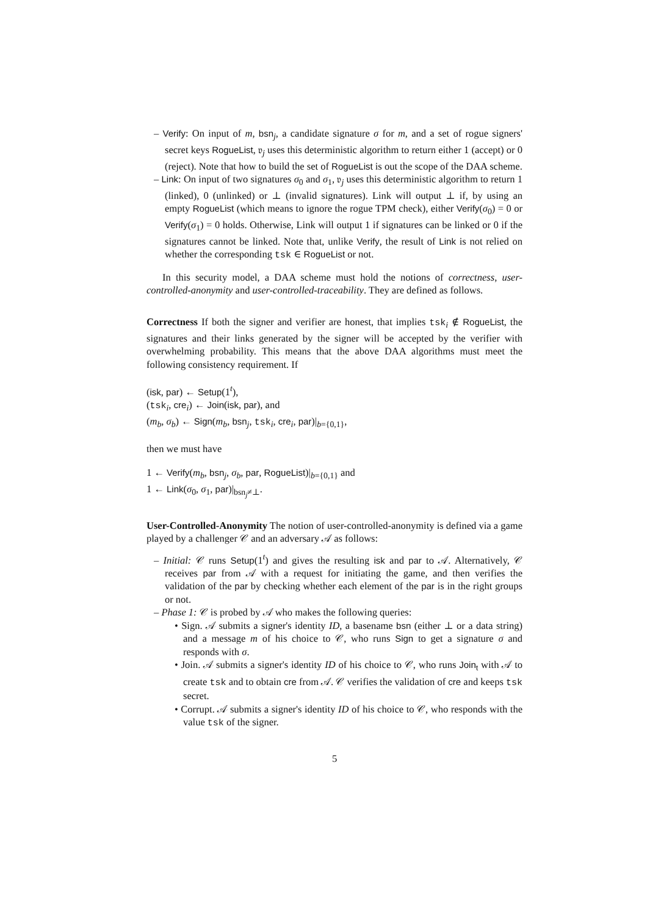– Verify: On input of m, bsn<sub>j</sub>, a candidate signature σ for m, and a set of rogue signers' secret keys RogueList, 𝔳<sub>j</sub> uses this deterministic algorithm to return either 1 (accept) or 0 (reject). Note that how to build the set of RogueList is out the scope of the DAA scheme.
– Link: On input of two signatures σ<sub>0</sub> and σ<sub>1</sub>, 𝔳<sub>j</sub> uses this deterministic algorithm to return 1 (linked), 0 (unlinked) or ⊥ (invalid signatures). Link will output ⊥ if, by using an empty RogueList (which means to ignore the rogue TPM check), either Verify(σ<sub>0</sub>) = 0 or Verify(σ<sub>1</sub>) = 0 holds. Otherwise, Link will output 1 if signatures can be linked or 0 if the signatures cannot be linked. Note that, unlike Verify, the result of Link is not relied on whether the corresponding tsk ∈ RogueList or not.
In this security model, a DAA scheme must hold the notions of correctness, user-controlled-anonymity and user-controlled-traceability. They are defined as follows.
Correctness If both the signer and verifier are honest, that implies tsk<sub>i</sub> ∉ RogueList, the signatures and their links generated by the signer will be accepted by the verifier with overwhelming probability. This means that the above DAA algorithms must meet the following consistency requirement. If
(isk, par) ← Setup(1<sup>t</sup>),
(tsk<sub>i</sub>, cre<sub>i</sub>) ← Join(isk, par), and
(m<sub>b</sub>, σ<sub>b</sub>) ← Sign(m<sub>b</sub>, bsn<sub>j</sub>, tsk<sub>i</sub>, cre<sub>i</sub>, par)|<sub>b={0,1}</sub>,
then we must have
1 ← Verify(m<sub>b</sub>, bsn<sub>j</sub>, σ<sub>b</sub>, par, RogueList)|<sub>b={0,1}</sub> and
1 ← Link(σ<sub>0</sub>, σ<sub>1</sub>, par)|<sub>bsn<sub>j</sub>≠⊥</sub>.
User-Controlled-Anonymity The notion of user-controlled-anonymity is defined via a game played by a challenger 𝒞 and an adversary 𝒜 as follows:
– Initial: 𝒞 runs Setup(1<sup>t</sup>) and gives the resulting isk and par to 𝒜. Alternatively, 𝒞 receives par from 𝒜 with a request for initiating the game, and then verifies the validation of the par by checking whether each element of the par is in the right groups or not.
– Phase 1: 𝒞 is probed by 𝒜 who makes the following queries:
• Sign. 𝒜 submits a signer's identity ID, a basename bsn (either ⊥ or a data string) and a message m of his choice to 𝒞, who runs Sign to get a signature σ and responds with σ.
• Join. 𝒜 submits a signer's identity ID of his choice to 𝒞, who runs Join<sub>t</sub> with 𝒜 to create tsk and to obtain cre from 𝒜. 𝒞 verifies the validation of cre and keeps tsk secret.
• Corrupt. 𝒜 submits a signer's identity ID of his choice to 𝒞, who responds with the value tsk of the signer.
5